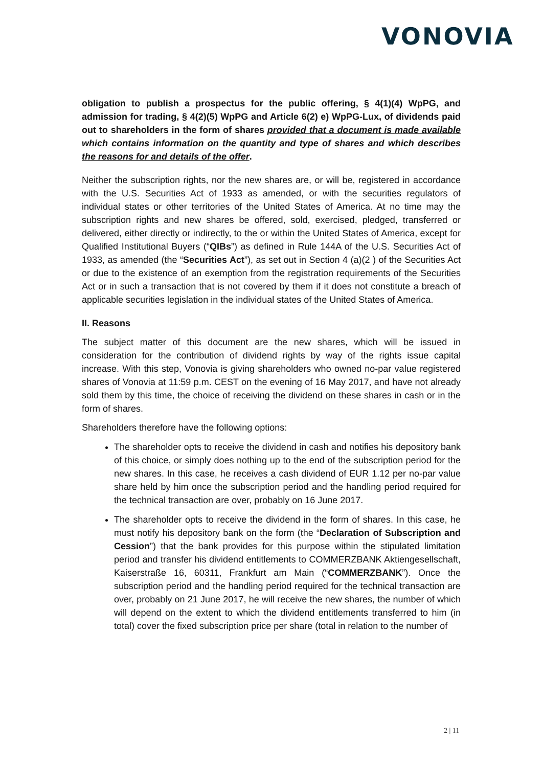VONOVIA
obligation to publish a prospectus for the public offering, § 4(1)(4) WpPG, and admission for trading, § 4(2)(5) WpPG and Article 6(2) e) WpPG-Lux, of dividends paid out to shareholders in the form of shares provided that a document is made available which contains information on the quantity and type of shares and which describes the reasons for and details of the offer.
Neither the subscription rights, nor the new shares are, or will be, registered in accordance with the U.S. Securities Act of 1933 as amended, or with the securities regulators of individual states or other territories of the United States of America. At no time may the subscription rights and new shares be offered, sold, exercised, pledged, transferred or delivered, either directly or indirectly, to the or within the United States of America, except for Qualified Institutional Buyers (“QIBs”) as defined in Rule 144A of the U.S. Securities Act of 1933, as amended (the “Securities Act”), as set out in Section 4 (a)(2 ) of the Securities Act or due to the existence of an exemption from the registration requirements of the Securities Act or in such a transaction that is not covered by them if it does not constitute a breach of applicable securities legislation in the individual states of the United States of America.
II. Reasons
The subject matter of this document are the new shares, which will be issued in consideration for the contribution of dividend rights by way of the rights issue capital increase. With this step, Vonovia is giving shareholders who owned no-par value registered shares of Vonovia at 11:59 p.m. CEST on the evening of 16 May 2017, and have not already sold them by this time, the choice of receiving the dividend on these shares in cash or in the form of shares.
Shareholders therefore have the following options:
The shareholder opts to receive the dividend in cash and notifies his depository bank of this choice, or simply does nothing up to the end of the subscription period for the new shares. In this case, he receives a cash dividend of EUR 1.12 per no-par value share held by him once the subscription period and the handling period required for the technical transaction are over, probably on 16 June 2017.
The shareholder opts to receive the dividend in the form of shares. In this case, he must notify his depository bank on the form (the “Declaration of Subscription and Cession”) that the bank provides for this purpose within the stipulated limitation period and transfer his dividend entitlements to COMMERZBANK Aktiengesellschaft, Kaiserstraße 16, 60311, Frankfurt am Main (“COMMERZBANK”). Once the subscription period and the handling period required for the technical transaction are over, probably on 21 June 2017, he will receive the new shares, the number of which will depend on the extent to which the dividend entitlements transferred to him (in total) cover the fixed subscription price per share (total in relation to the number of
2 | 11